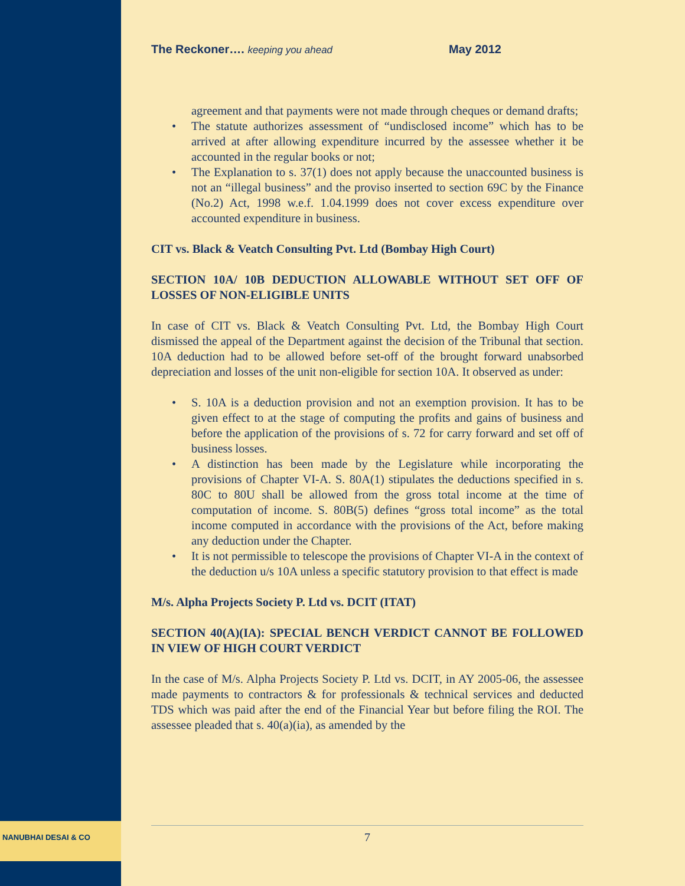The Reckoner…. keeping you ahead May 2012
agreement and that payments were not made through cheques or demand drafts;
The statute authorizes assessment of “undisclosed income” which has to be arrived at after allowing expenditure incurred by the assessee whether it be accounted in the regular books or not;
The Explanation to s. 37(1) does not apply because the unaccounted business is not an “illegal business” and the proviso inserted to section 69C by the Finance (No.2) Act, 1998 w.e.f. 1.04.1999 does not cover excess expenditure over accounted expenditure in business.
CIT vs. Black & Veatch Consulting Pvt. Ltd (Bombay High Court)
SECTION 10A/ 10B DEDUCTION ALLOWABLE WITHOUT SET OFF OF LOSSES OF NON-ELIGIBLE UNITS
In case of CIT vs. Black & Veatch Consulting Pvt. Ltd, the Bombay High Court dismissed the appeal of the Department against the decision of the Tribunal that section. 10A deduction had to be allowed before set-off of the brought forward unabsorbed depreciation and losses of the unit non-eligible for section 10A. It observed as under:
S. 10A is a deduction provision and not an exemption provision. It has to be given effect to at the stage of computing the profits and gains of business and before the application of the provisions of s. 72 for carry forward and set off of business losses.
A distinction has been made by the Legislature while incorporating the provisions of Chapter VI-A. S. 80A(1) stipulates the deductions specified in s. 80C to 80U shall be allowed from the gross total income at the time of computation of income. S. 80B(5) defines “gross total income” as the total income computed in accordance with the provisions of the Act, before making any deduction under the Chapter.
It is not permissible to telescope the provisions of Chapter VI-A in the context of the deduction u/s 10A unless a specific statutory provision to that effect is made
M/s. Alpha Projects Society P. Ltd vs. DCIT (ITAT)
SECTION 40(A)(IA): SPECIAL BENCH VERDICT CANNOT BE FOLLOWED IN VIEW OF HIGH COURT VERDICT
In the case of M/s. Alpha Projects Society P. Ltd vs. DCIT, in AY 2005-06, the assessee made payments to contractors & for professionals & technical services and deducted TDS which was paid after the end of the Financial Year but before filing the ROI. The assessee pleaded that s. 40(a)(ia), as amended by the
NANUBHAI DESAI & CO 7